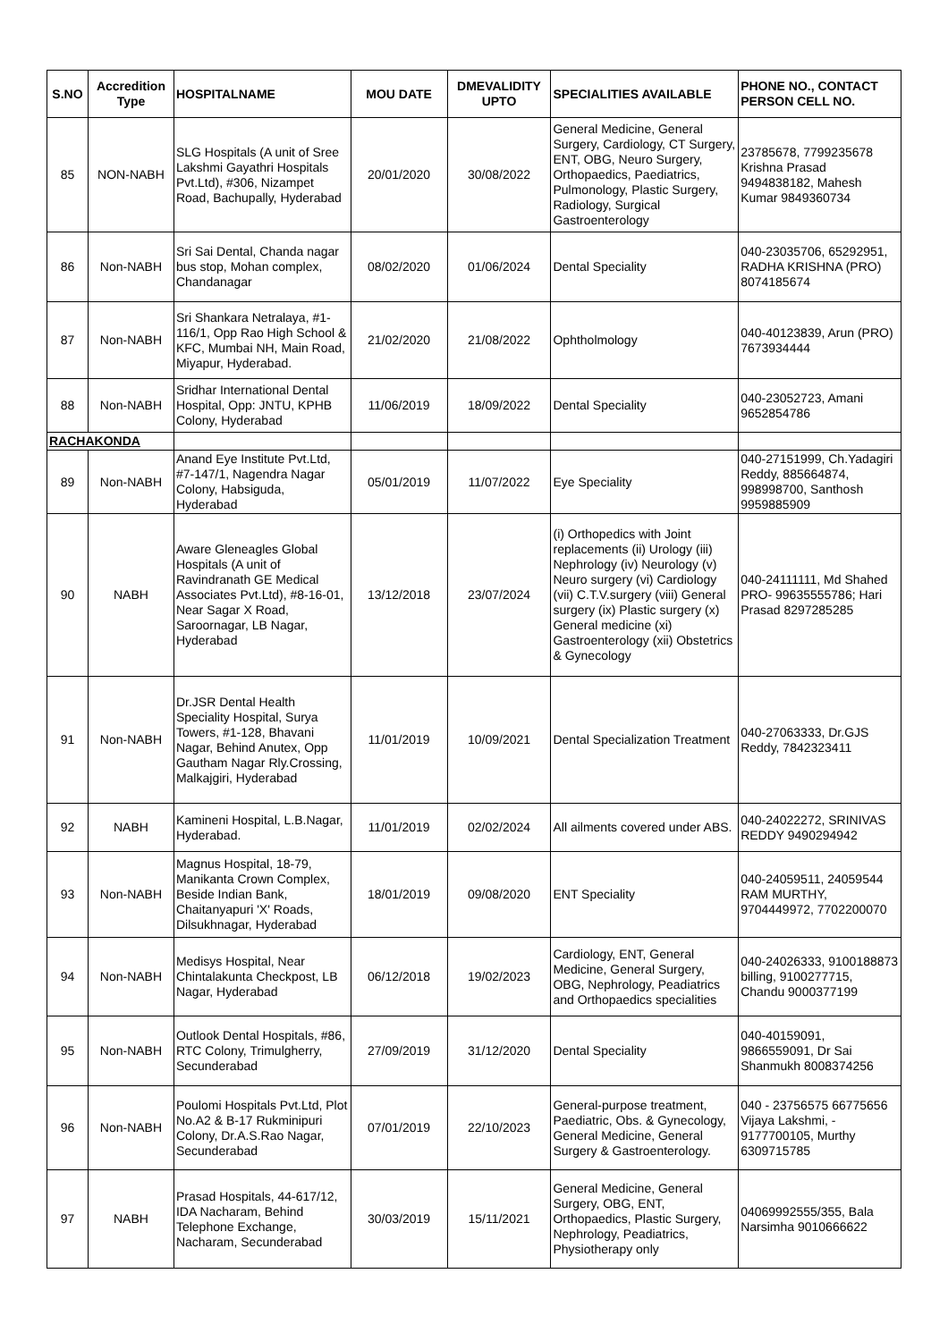| S.NO | Accredition Type | HOSPITALNAME | MOU DATE | DMEVALIDITY UPTO | SPECIALITIES AVAILABLE | PHONE NO., CONTACT PERSON CELL NO. |
| --- | --- | --- | --- | --- | --- | --- |
| 85 | NON-NABH | SLG Hospitals (A unit of Sree Lakshmi Gayathri Hospitals Pvt.Ltd), #306, Nizampet Road, Bachupally, Hyderabad | 20/01/2020 | 30/08/2022 | General Medicine, General Surgery, Cardiology, CT Surgery, ENT, OBG, Neuro Surgery, Orthopaedics, Paediatrics, Pulmonology, Plastic Surgery, Radiology, Surgical Gastroenterology | 23785678, 7799235678 Krishna Prasad 9494838182, Mahesh Kumar 9849360734 |
| 86 | Non-NABH | Sri Sai Dental, Chanda nagar bus stop, Mohan complex, Chandanagar | 08/02/2020 | 01/06/2024 | Dental Speciality | 040-23035706, 65292951, RADHA KRISHNA (PRO) 8074185674 |
| 87 | Non-NABH | Sri Shankara Netralaya, #1-116/1, Opp Rao High School & KFC, Mumbai NH, Main Road, Miyapur, Hyderabad. | 21/02/2020 | 21/08/2022 | Ophtholmology | 040-40123839, Arun (PRO) 7673934444 |
| 88 | Non-NABH | Sridhar International Dental Hospital, Opp: JNTU, KPHB Colony, Hyderabad | 11/06/2019 | 18/09/2022 | Dental Speciality | 040-23052723, Amani 9652854786 |
| RACHAKONDA | | | | | | |
| 89 | Non-NABH | Anand Eye Institute Pvt.Ltd, #7-147/1, Nagendra Nagar Colony, Habsiguda, Hyderabad | 05/01/2019 | 11/07/2022 | Eye Speciality | 040-27151999, Ch.Yadagiri Reddy, 885664874, 998998700, Santhosh 9959885909 |
| 90 | NABH | Aware Gleneagles Global Hospitals (A unit of Ravindranath GE Medical Associates Pvt.Ltd), #8-16-01, Near Sagar X Road, Saroornagar, LB Nagar, Hyderabad | 13/12/2018 | 23/07/2024 | (i) Orthopedics with Joint replacements (ii) Urology (iii) Nephrology (iv) Neurology (v) Neuro surgery (vi) Cardiology (vii) C.T.V.surgery (viii) General surgery (ix) Plastic surgery (x) General medicine (xi) Gastroenterology (xii) Obstetrics & Gynecology | 040-24111111, Md Shahed PRO- 99635555786; Hari Prasad 8297285285 |
| 91 | Non-NABH | Dr.JSR Dental Health Speciality Hospital, Surya Towers, #1-128, Bhavani Nagar, Behind Anutex, Opp Gautham Nagar Rly.Crossing, Malkajgiri, Hyderabad | 11/01/2019 | 10/09/2021 | Dental Specialization Treatment | 040-27063333, Dr.GJS Reddy, 7842323411 |
| 92 | NABH | Kamineni Hospital, L.B.Nagar, Hyderabad. | 11/01/2019 | 02/02/2024 | All ailments covered under ABS. | 040-24022272, SRINIVAS REDDY 9490294942 |
| 93 | Non-NABH | Magnus Hospital, 18-79, Manikanta Crown Complex, Beside Indian Bank, Chaitanyapuri 'X' Roads, Dilsukhnagar, Hyderabad | 18/01/2019 | 09/08/2020 | ENT Speciality | 040-24059511, 24059544 RAM MURTHY, 9704449972, 7702200070 |
| 94 | Non-NABH | Medisys Hospital, Near Chintalakunta Checkpost, LB Nagar, Hyderabad | 06/12/2018 | 19/02/2023 | Cardiology, ENT, General Medicine, General Surgery, OBG, Nephrology, Peadiatrics and Orthopaedics specialities | 040-24026333, 9100188873 billing, 9100277715, Chandu 9000377199 |
| 95 | Non-NABH | Outlook Dental Hospitals, #86, RTC Colony, Trimulgherry, Secunderabad | 27/09/2019 | 31/12/2020 | Dental Speciality | 040-40159091, 9866559091, Dr Sai Shanmukh 8008374256 |
| 96 | Non-NABH | Poulomi Hospitals Pvt.Ltd, Plot No.A2 & B-17 Rukminipuri Colony, Dr.A.S.Rao Nagar, Secunderabad | 07/01/2019 | 22/10/2023 | General-purpose treatment, Paediatric, Obs. & Gynecology, General Medicine, General Surgery & Gastroenterology. | 040 - 23756575 66775656 Vijaya Lakshmi, - 9177700105, Murthy 6309715785 |
| 97 | NABH | Prasad Hospitals, 44-617/12, IDA Nacharam, Behind Telephone Exchange, Nacharam, Secunderabad | 30/03/2019 | 15/11/2021 | General Medicine, General Surgery, OBG, ENT, Orthopaedics, Plastic Surgery, Nephrology, Peadiatrics, Physiotherapy only | 04069992555/355, Bala Narsimha 9010666622 |